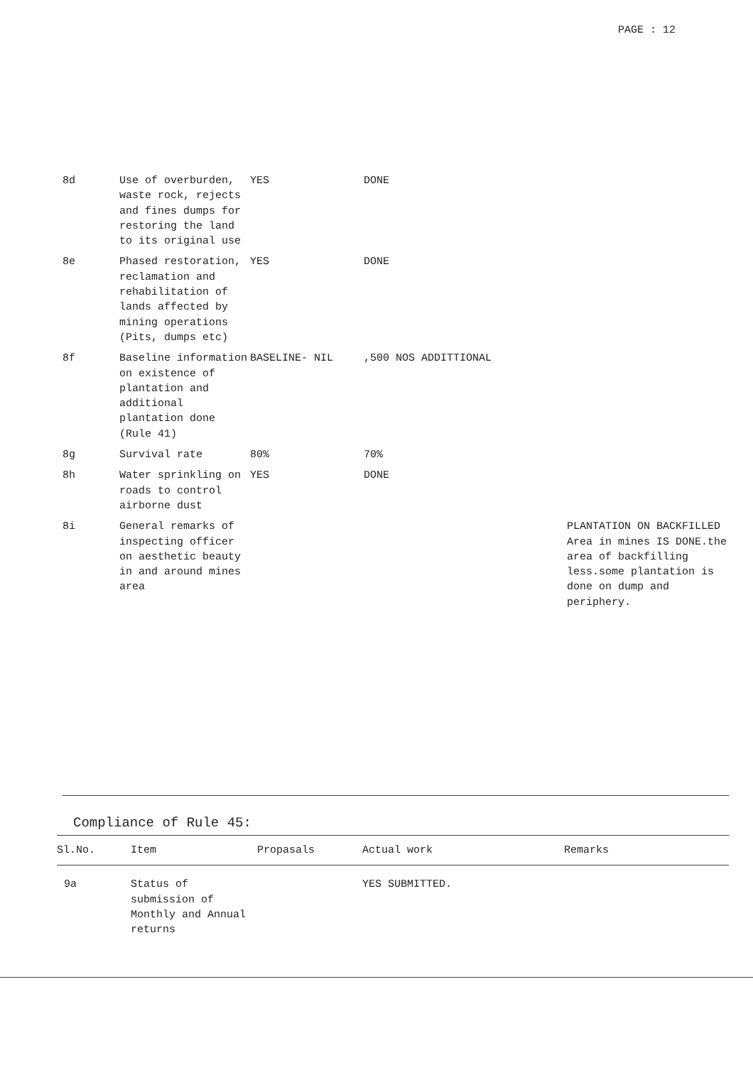PAGE : 12
| 8d | Use of overburden, waste rock, rejects and fines dumps for restoring the land to its original use | YES | DONE | |
| 8e | Phased restoration, reclamation and rehabilitation of lands affected by mining operations (Pits, dumps etc) | YES | DONE | |
| 8f | Baseline information on existence of plantation and additional plantation done (Rule 41) | BASELINE- NIL | ,500 NOS ADDITTIONAL | |
| 8g | Survival rate | 80% | 70% | |
| 8h | Water sprinkling on roads to control airborne dust | YES | DONE | |
| 8i | General remarks of inspecting officer on aesthetic beauty in and around mines area | | | PLANTATION ON BACKFILLED Area in mines IS DONE.the area of backfilling less.some plantation is done on dump and periphery. |
Compliance of Rule 45:
| Sl.No. | Item | Propasals | Actual work | Remarks |
| --- | --- | --- | --- | --- |
| 9a | Status of submission of Monthly and Annual returns | | YES SUBMITTED. | |